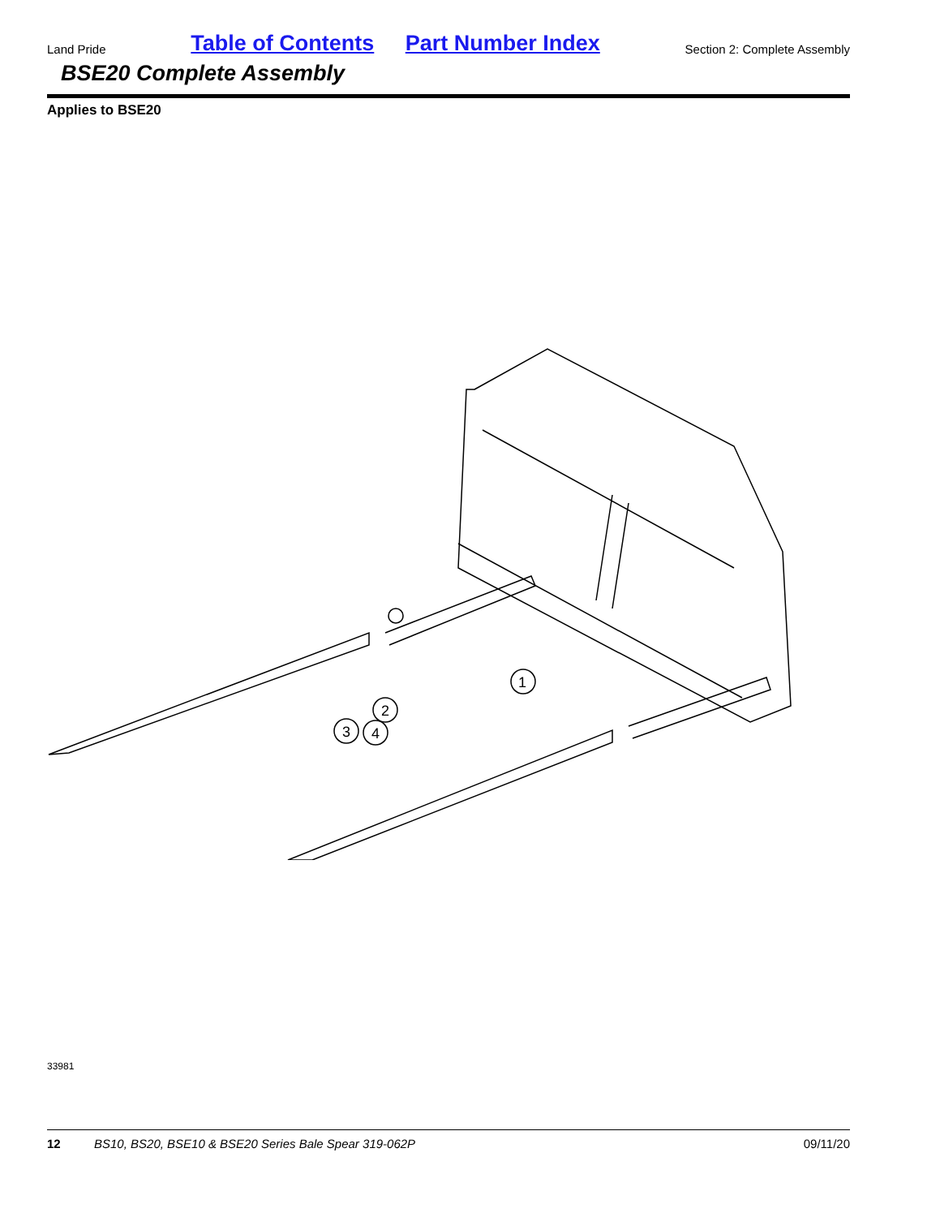Land Pride
Table of Contents Part Number Index
Section 2: Complete Assembly
BSE20 Complete Assembly
Applies to BSE20
1
2
3
4
33981
12 BS10, BS20, BSE10 & BSE20 Series Bale Spear 319-062P 09/11/20